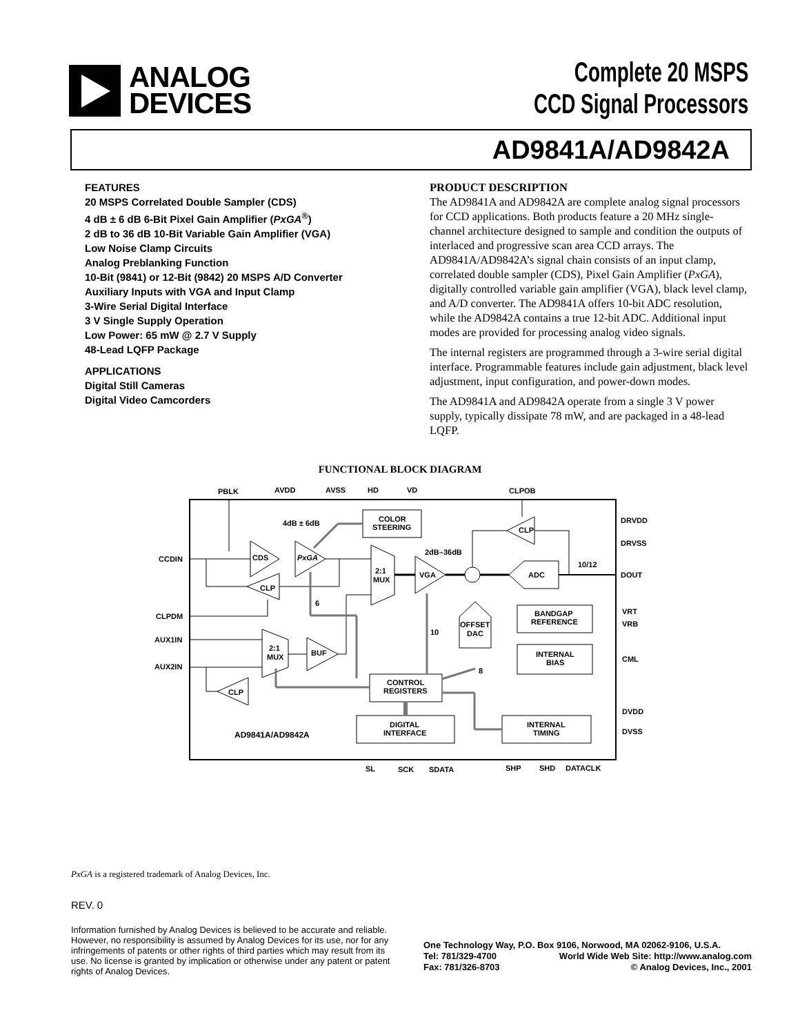ANALOG
DEVICES
Complete 20 MSPS
CCD Signal Processors
AD9841A/AD9842A
FEATURES
20 MSPS Correlated Double Sampler (CDS)
4 dB ± 6 dB 6-Bit Pixel Gain Amplifier (PxGA<sup>®</sup>)
2 dB to 36 dB 10-Bit Variable Gain Amplifier (VGA)
Low Noise Clamp Circuits
Analog Preblanking Function
10-Bit (9841) or 12-Bit (9842) 20 MSPS A/D Converter
Auxiliary Inputs with VGA and Input Clamp
3-Wire Serial Digital Interface
3 V Single Supply Operation
Low Power: 65 mW @ 2.7 V Supply
48-Lead LQFP Package
APPLICATIONS
Digital Still Cameras
Digital Video Camcorders
PRODUCT DESCRIPTION
The AD9841A and AD9842A are complete analog signal processors for CCD applications. Both products feature a 20 MHz single-channel architecture designed to sample and condition the outputs of interlaced and progressive scan area CCD arrays. The AD9841A/AD9842A’s signal chain consists of an input clamp, correlated double sampler (CDS), Pixel Gain Amplifier (PxGA), digitally controlled variable gain amplifier (VGA), black level clamp, and A/D converter. The AD9841A offers 10-bit ADC resolution, while the AD9842A contains a true 12-bit ADC. Additional input modes are provided for processing analog video signals.
The internal registers are programmed through a 3-wire serial digital interface. Programmable features include gain adjustment, black level adjustment, input configuration, and power-down modes.
The AD9841A and AD9842A operate from a single 3 V power supply, typically dissipate 78 mW, and are packaged in a 48-lead LQFP.
FUNCTIONAL BLOCK DIAGRAM
PBLK
AVDD
AVSS
HD
VD
CLPOB
CCDIN
CLPDM
AUX1IN
AUX2IN
DRVDD
DRVSS
DOUT
VRT
VRB
CML
DVDD
DVSS
SL
SCK
SDATA
SHP
SHD
DATACLK
4dB ± 6dB
2dB–36dB
10/12
COLOR
STEERING
CDS
PxGA
2:1
MUX
VGA
ADC
CLP
CLP
OFFSET
DAC
BANDGAP
REFERENCE
INTERNAL
BIAS
2:1
MUX
BUF
CLP
CONTROL
REGISTERS
DIGITAL
INTERFACE
INTERNAL
TIMING
AD9841A/AD9842A
6
10
8
PxGA is a registered trademark of Analog Devices, Inc.
REV. 0
Information furnished by Analog Devices is believed to be accurate and reliable. However, no responsibility is assumed by Analog Devices for its use, nor for any infringements of patents or other rights of third parties which may result from its use. No license is granted by implication or otherwise under any patent or patent rights of Analog Devices.
One Technology Way, P.O. Box 9106, Norwood, MA 02062-9106, U.S.A.
Tel: 781/329-4700 World Wide Web Site: http://www.analog.com
Fax: 781/326-8703 © Analog Devices, Inc., 2001